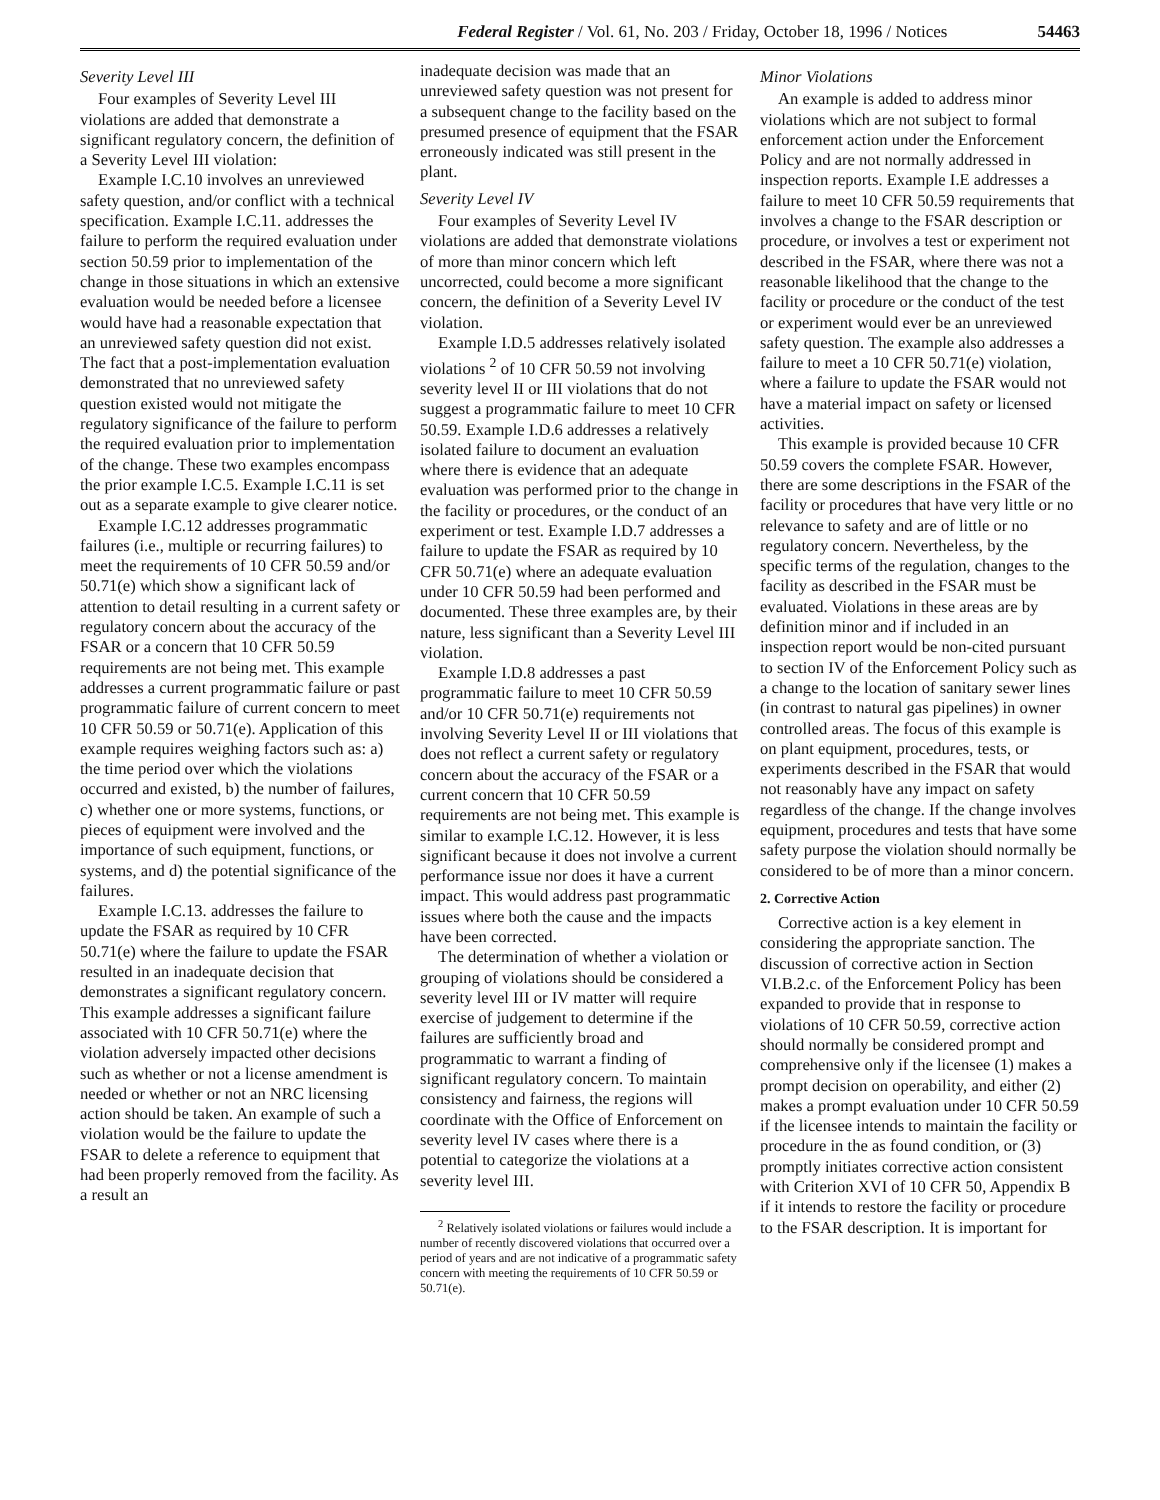Federal Register / Vol. 61, No. 203 / Friday, October 18, 1996 / Notices 54463
Severity Level III
Four examples of Severity Level III violations are added that demonstrate a significant regulatory concern, the definition of a Severity Level III violation:
Example I.C.10 involves an unreviewed safety question, and/or conflict with a technical specification. Example I.C.11. addresses the failure to perform the required evaluation under section 50.59 prior to implementation of the change in those situations in which an extensive evaluation would be needed before a licensee would have had a reasonable expectation that an unreviewed safety question did not exist. The fact that a post-implementation evaluation demonstrated that no unreviewed safety question existed would not mitigate the regulatory significance of the failure to perform the required evaluation prior to implementation of the change. These two examples encompass the prior example I.C.5. Example I.C.11 is set out as a separate example to give clearer notice.
Example I.C.12 addresses programmatic failures (i.e., multiple or recurring failures) to meet the requirements of 10 CFR 50.59 and/or 50.71(e) which show a significant lack of attention to detail resulting in a current safety or regulatory concern about the accuracy of the FSAR or a concern that 10 CFR 50.59 requirements are not being met. This example addresses a current programmatic failure or past programmatic failure of current concern to meet 10 CFR 50.59 or 50.71(e). Application of this example requires weighing factors such as: a) the time period over which the violations occurred and existed, b) the number of failures, c) whether one or more systems, functions, or pieces of equipment were involved and the importance of such equipment, functions, or systems, and d) the potential significance of the failures.
Example I.C.13. addresses the failure to update the FSAR as required by 10 CFR 50.71(e) where the failure to update the FSAR resulted in an inadequate decision that demonstrates a significant regulatory concern. This example addresses a significant failure associated with 10 CFR 50.71(e) where the violation adversely impacted other decisions such as whether or not a license amendment is needed or whether or not an NRC licensing action should be taken. An example of such a violation would be the failure to update the FSAR to delete a reference to equipment that had been properly removed from the facility. As a result an
inadequate decision was made that an unreviewed safety question was not present for a subsequent change to the facility based on the presumed presence of equipment that the FSAR erroneously indicated was still present in the plant.
Severity Level IV
Four examples of Severity Level IV violations are added that demonstrate violations of more than minor concern which left uncorrected, could become a more significant concern, the definition of a Severity Level IV violation.
Example I.D.5 addresses relatively isolated violations <sup>2</sup> of 10 CFR 50.59 not involving severity level II or III violations that do not suggest a programmatic failure to meet 10 CFR 50.59. Example I.D.6 addresses a relatively isolated failure to document an evaluation where there is evidence that an adequate evaluation was performed prior to the change in the facility or procedures, or the conduct of an experiment or test. Example I.D.7 addresses a failure to update the FSAR as required by 10 CFR 50.71(e) where an adequate evaluation under 10 CFR 50.59 had been performed and documented. These three examples are, by their nature, less significant than a Severity Level III violation.
Example I.D.8 addresses a past programmatic failure to meet 10 CFR 50.59 and/or 10 CFR 50.71(e) requirements not involving Severity Level II or III violations that does not reflect a current safety or regulatory concern about the accuracy of the FSAR or a current concern that 10 CFR 50.59 requirements are not being met. This example is similar to example I.C.12. However, it is less significant because it does not involve a current performance issue nor does it have a current impact. This would address past programmatic issues where both the cause and the impacts have been corrected.
The determination of whether a violation or grouping of violations should be considered a severity level III or IV matter will require exercise of judgement to determine if the failures are sufficiently broad and programmatic to warrant a finding of significant regulatory concern. To maintain consistency and fairness, the regions will coordinate with the Office of Enforcement on severity level IV cases where there is a potential to categorize the violations at a severity level III.
<sup>2</sup> Relatively isolated violations or failures would include a number of recently discovered violations that occurred over a period of years and are not indicative of a programmatic safety concern with meeting the requirements of 10 CFR 50.59 or 50.71(e).
Minor Violations
An example is added to address minor violations which are not subject to formal enforcement action under the Enforcement Policy and are not normally addressed in inspection reports. Example I.E addresses a failure to meet 10 CFR 50.59 requirements that involves a change to the FSAR description or procedure, or involves a test or experiment not described in the FSAR, where there was not a reasonable likelihood that the change to the facility or procedure or the conduct of the test or experiment would ever be an unreviewed safety question. The example also addresses a failure to meet a 10 CFR 50.71(e) violation, where a failure to update the FSAR would not have a material impact on safety or licensed activities.
This example is provided because 10 CFR 50.59 covers the complete FSAR. However, there are some descriptions in the FSAR of the facility or procedures that have very little or no relevance to safety and are of little or no regulatory concern. Nevertheless, by the specific terms of the regulation, changes to the facility as described in the FSAR must be evaluated. Violations in these areas are by definition minor and if included in an inspection report would be non-cited pursuant to section IV of the Enforcement Policy such as a change to the location of sanitary sewer lines (in contrast to natural gas pipelines) in owner controlled areas. The focus of this example is on plant equipment, procedures, tests, or experiments described in the FSAR that would not reasonably have any impact on safety regardless of the change. If the change involves equipment, procedures and tests that have some safety purpose the violation should normally be considered to be of more than a minor concern.
2. Corrective Action
Corrective action is a key element in considering the appropriate sanction. The discussion of corrective action in Section VI.B.2.c. of the Enforcement Policy has been expanded to provide that in response to violations of 10 CFR 50.59, corrective action should normally be considered prompt and comprehensive only if the licensee (1) makes a prompt decision on operability, and either (2) makes a prompt evaluation under 10 CFR 50.59 if the licensee intends to maintain the facility or procedure in the as found condition, or (3) promptly initiates corrective action consistent with Criterion XVI of 10 CFR 50, Appendix B if it intends to restore the facility or procedure to the FSAR description. It is important for